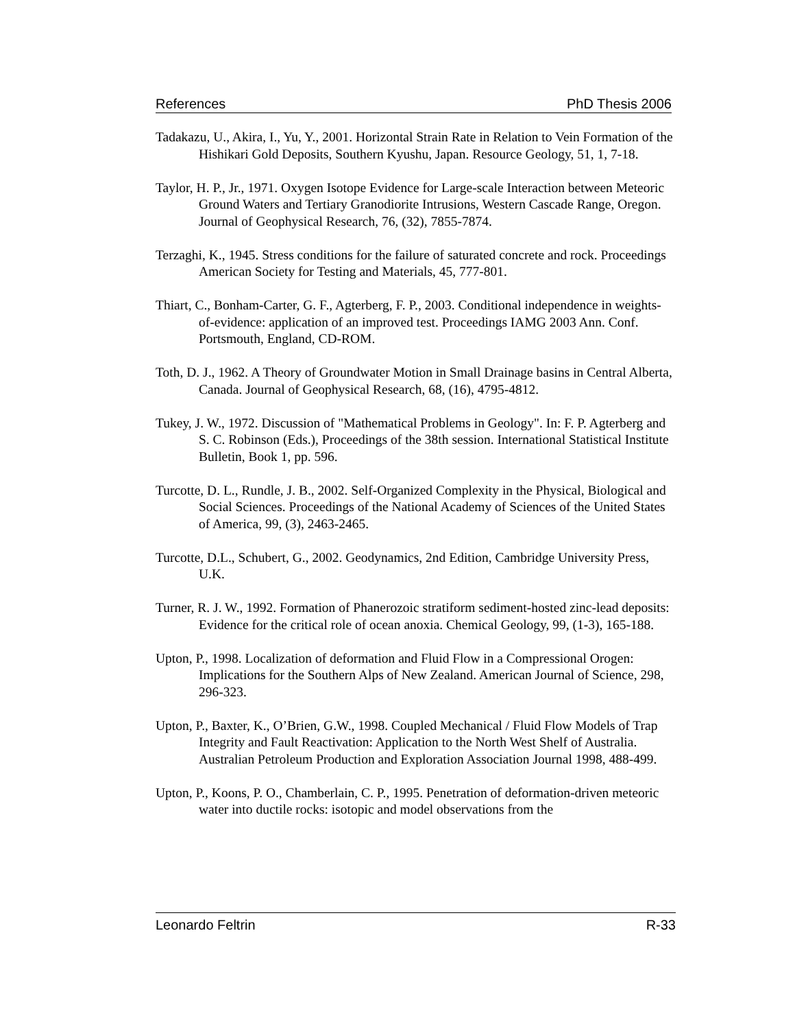References PhD Thesis 2006
Tadakazu, U., Akira, I., Yu, Y., 2001. Horizontal Strain Rate in Relation to Vein Formation of the Hishikari Gold Deposits, Southern Kyushu, Japan. Resource Geology, 51, 1, 7-18.
Taylor, H. P., Jr., 1971. Oxygen Isotope Evidence for Large-scale Interaction between Meteoric Ground Waters and Tertiary Granodiorite Intrusions, Western Cascade Range, Oregon. Journal of Geophysical Research, 76, (32), 7855-7874.
Terzaghi, K., 1945. Stress conditions for the failure of saturated concrete and rock. Proceedings American Society for Testing and Materials, 45, 777-801.
Thiart, C., Bonham-Carter, G. F., Agterberg, F. P., 2003. Conditional independence in weights-of-evidence: application of an improved test. Proceedings IAMG 2003 Ann. Conf. Portsmouth, England, CD-ROM.
Toth, D. J., 1962. A Theory of Groundwater Motion in Small Drainage basins in Central Alberta, Canada. Journal of Geophysical Research, 68, (16), 4795-4812.
Tukey, J. W., 1972. Discussion of "Mathematical Problems in Geology". In: F. P. Agterberg and S. C. Robinson (Eds.), Proceedings of the 38th session. International Statistical Institute Bulletin, Book 1, pp. 596.
Turcotte, D. L., Rundle, J. B., 2002. Self-Organized Complexity in the Physical, Biological and Social Sciences. Proceedings of the National Academy of Sciences of the United States of America, 99, (3), 2463-2465.
Turcotte, D.L., Schubert, G., 2002. Geodynamics, 2nd Edition, Cambridge University Press, U.K.
Turner, R. J. W., 1992. Formation of Phanerozoic stratiform sediment-hosted zinc-lead deposits: Evidence for the critical role of ocean anoxia. Chemical Geology, 99, (1-3), 165-188.
Upton, P., 1998. Localization of deformation and Fluid Flow in a Compressional Orogen: Implications for the Southern Alps of New Zealand. American Journal of Science, 298, 296-323.
Upton, P., Baxter, K., O’Brien, G.W., 1998. Coupled Mechanical / Fluid Flow Models of Trap Integrity and Fault Reactivation: Application to the North West Shelf of Australia. Australian Petroleum Production and Exploration Association Journal 1998, 488-499.
Upton, P., Koons, P. O., Chamberlain, C. P., 1995. Penetration of deformation-driven meteoric water into ductile rocks: isotopic and model observations from the
Leonardo Feltrin R-33